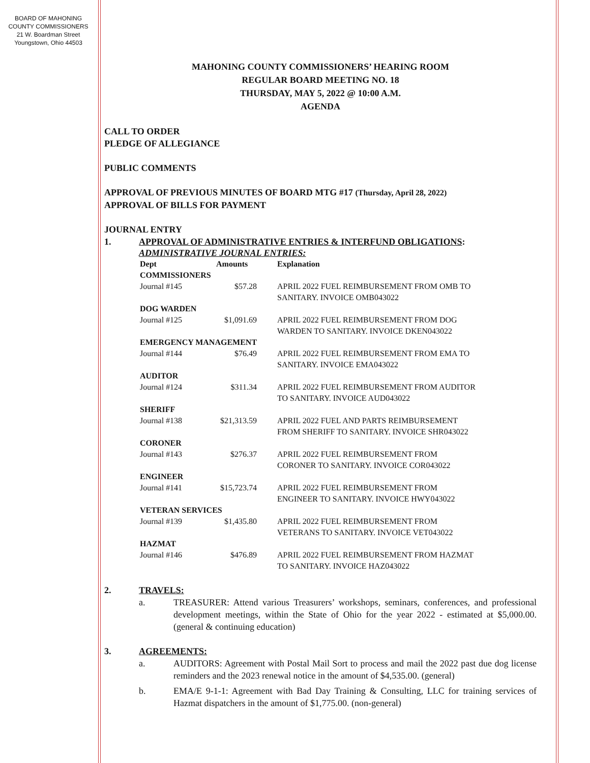BOARD OF MAHONING
COUNTY COMMISSIONERS
21 W. Boardman Street
Youngstown, Ohio 44503
MAHONING COUNTY COMMISSIONERS’ HEARING ROOM
REGULAR BOARD MEETING NO. 18
THURSDAY, MAY 5, 2022 @ 10:00 A.M.
AGENDA
CALL TO ORDER
PLEDGE OF ALLEGIANCE
PUBLIC COMMENTS
APPROVAL OF PREVIOUS MINUTES OF BOARD MTG #17 (Thursday, April 28, 2022)
APPROVAL OF BILLS FOR PAYMENT
JOURNAL ENTRY
1. APPROVAL OF ADMINISTRATIVE ENTRIES & INTERFUND OBLIGATIONS:
ADMINISTRATIVE JOURNAL ENTRIES:
| Dept | Amounts | Explanation |
| --- | --- | --- |
| COMMISSIONERS | | |
| Journal #145 | $57.28 | APRIL 2022 FUEL REIMBURSEMENT FROM OMB TO SANITARY. INVOICE OMB043022 |
| DOG WARDEN | | |
| Journal #125 | $1,091.69 | APRIL 2022 FUEL REIMBURSEMENT FROM DOG WARDEN TO SANITARY. INVOICE DKEN043022 |
| EMERGENCY MANAGEMENT | | |
| Journal #144 | $76.49 | APRIL 2022 FUEL REIMBURSEMENT FROM EMA TO SANITARY. INVOICE EMA043022 |
| AUDITOR | | |
| Journal #124 | $311.34 | APRIL 2022 FUEL REIMBURSEMENT FROM AUDITOR TO SANITARY. INVOICE AUD043022 |
| SHERIFF | | |
| Journal #138 | $21,313.59 | APRIL 2022 FUEL AND PARTS REIMBURSEMENT FROM SHERIFF TO SANITARY. INVOICE SHR043022 |
| CORONER | | |
| Journal #143 | $276.37 | APRIL 2022 FUEL REIMBURSEMENT FROM CORONER TO SANITARY. INVOICE COR043022 |
| ENGINEER | | |
| Journal #141 | $15,723.74 | APRIL 2022 FUEL REIMBURSEMENT FROM ENGINEER TO SANITARY. INVOICE HWY043022 |
| VETERAN SERVICES | | |
| Journal #139 | $1,435.80 | APRIL 2022 FUEL REIMBURSEMENT FROM VETERANS TO SANITARY. INVOICE VET043022 |
| HAZMAT | | |
| Journal #146 | $476.89 | APRIL 2022 FUEL REIMBURSEMENT FROM HAZMAT TO SANITARY. INVOICE HAZ043022 |
2. TRAVELS:
a. TREASURER: Attend various Treasurers’ workshops, seminars, conferences, and professional development meetings, within the State of Ohio for the year 2022 - estimated at $5,000.00. (general & continuing education)
3. AGREEMENTS:
a. AUDITORS: Agreement with Postal Mail Sort to process and mail the 2022 past due dog license reminders and the 2023 renewal notice in the amount of $4,535.00. (general)
b. EMA/E 9-1-1: Agreement with Bad Day Training & Consulting, LLC for training services of Hazmat dispatchers in the amount of $1,775.00. (non-general)